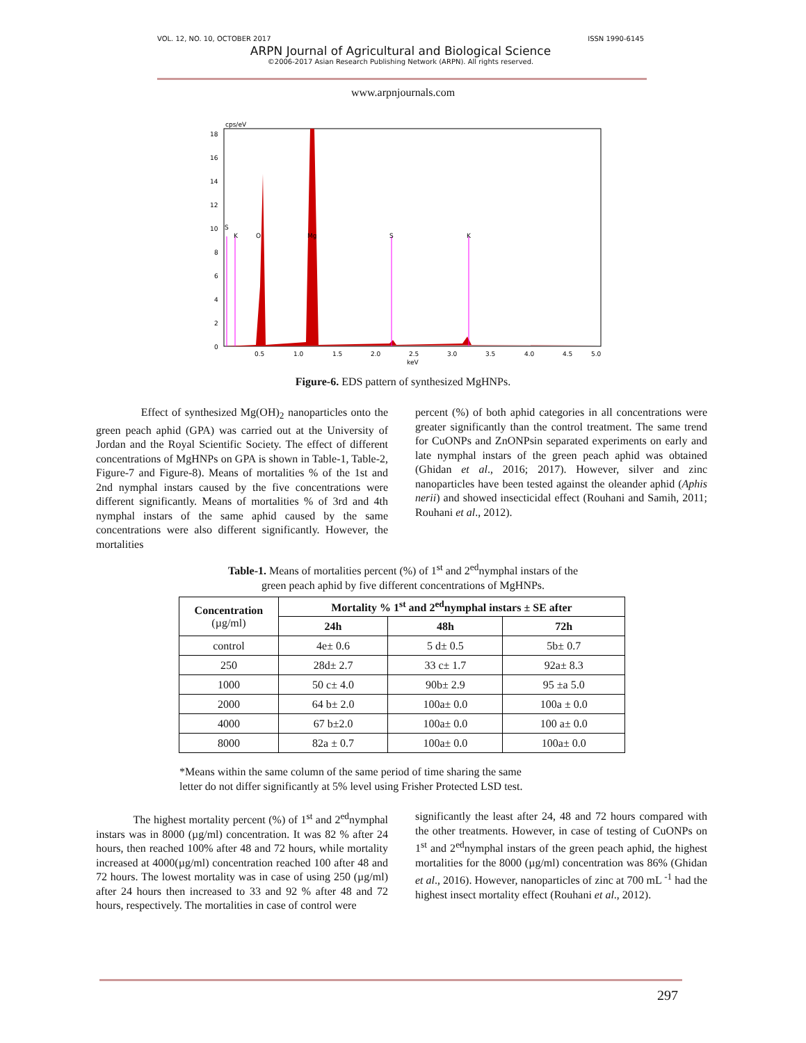VOL. 12, NO. 10, OCTOBER 2017 ISSN 1990-6145
ARPN Journal of Agricultural and Biological Science
©2006-2017 Asian Research Publishing Network (ARPN). All rights reserved.
www.arpnjournals.com
cps/eV
18
16
14
12
10
8
6
4
2
0
0.5
1.0
1.5
2.0
2.5
3.0
3.5
4.0
4.5
5.0
keV
S
K
O
Mg
S
K
Figure-6. EDS pattern of synthesized MgHNPs.
Effect of synthesized Mg(OH)<sub>2</sub> nanoparticles onto the green peach aphid (GPA) was carried out at the University of Jordan and the Royal Scientific Society. The effect of different concentrations of MgHNPs on GPA is shown in Table-1, Table-2, Figure-7 and Figure-8). Means of mortalities % of the 1st and 2nd nymphal instars caused by the five concentrations were different significantly. Means of mortalities % of 3rd and 4th nymphal instars of the same aphid caused by the same concentrations were also different significantly. However, the mortalities
percent (%) of both aphid categories in all concentrations were greater significantly than the control treatment. The same trend for CuONPs and ZnONPsin separated experiments on early and late nymphal instars of the green peach aphid was obtained (Ghidan et al., 2016; 2017). However, silver and zinc nanoparticles have been tested against the oleander aphid (Aphis nerii) and showed insecticidal effect (Rouhani and Samih, 2011; Rouhani et al., 2012).
Table-1. Means of mortalities percent (%) of 1<sup>st</sup> and 2<sup>ed</sup>nymphal instars of the
green peach aphid by five different concentrations of MgHNPs.
| Concentration (µg/ml) | Mortality % 1<sup>st</sup> and 2<sup>ed</sup>nymphal instars ± SE after | | |
| --- | --- | --- | --- |
| | 24h | 48h | 72h |
| control | 4e± 0.6 | 5 d± 0.5 | 5b± 0.7 |
| 250 | 28d± 2.7 | 33 c± 1.7 | 92a± 8.3 |
| 1000 | 50 c± 4.0 | 90b± 2.9 | 95 ±a 5.0 |
| 2000 | 64 b± 2.0 | 100a± 0.0 | 100a ± 0.0 |
| 4000 | 67 b±2.0 | 100a± 0.0 | 100 a± 0.0 |
| 8000 | 82a ± 0.7 | 100a± 0.0 | 100a± 0.0 |
*Means within the same column of the same period of time sharing the same
letter do not differ significantly at 5% level using Frisher Protected LSD test.
The highest mortality percent (%) of 1<sup>st</sup> and 2<sup>ed</sup>nymphal instars was in 8000 (µg/ml) concentration. It was 82 % after 24 hours, then reached 100% after 48 and 72 hours, while mortality increased at 4000(µg/ml) concentration reached 100 after 48 and 72 hours. The lowest mortality was in case of using 250 (µg/ml) after 24 hours then increased to 33 and 92 % after 48 and 72 hours, respectively. The mortalities in case of control were
significantly the least after 24, 48 and 72 hours compared with the other treatments. However, in case of testing of CuONPs on 1<sup>st</sup> and 2<sup>ed</sup>nymphal instars of the green peach aphid, the highest mortalities for the 8000 (µg/ml) concentration was 86% (Ghidan et al., 2016). However, nanoparticles of zinc at 700 mL <sup>-1</sup> had the highest insect mortality effect (Rouhani et al., 2012).
297